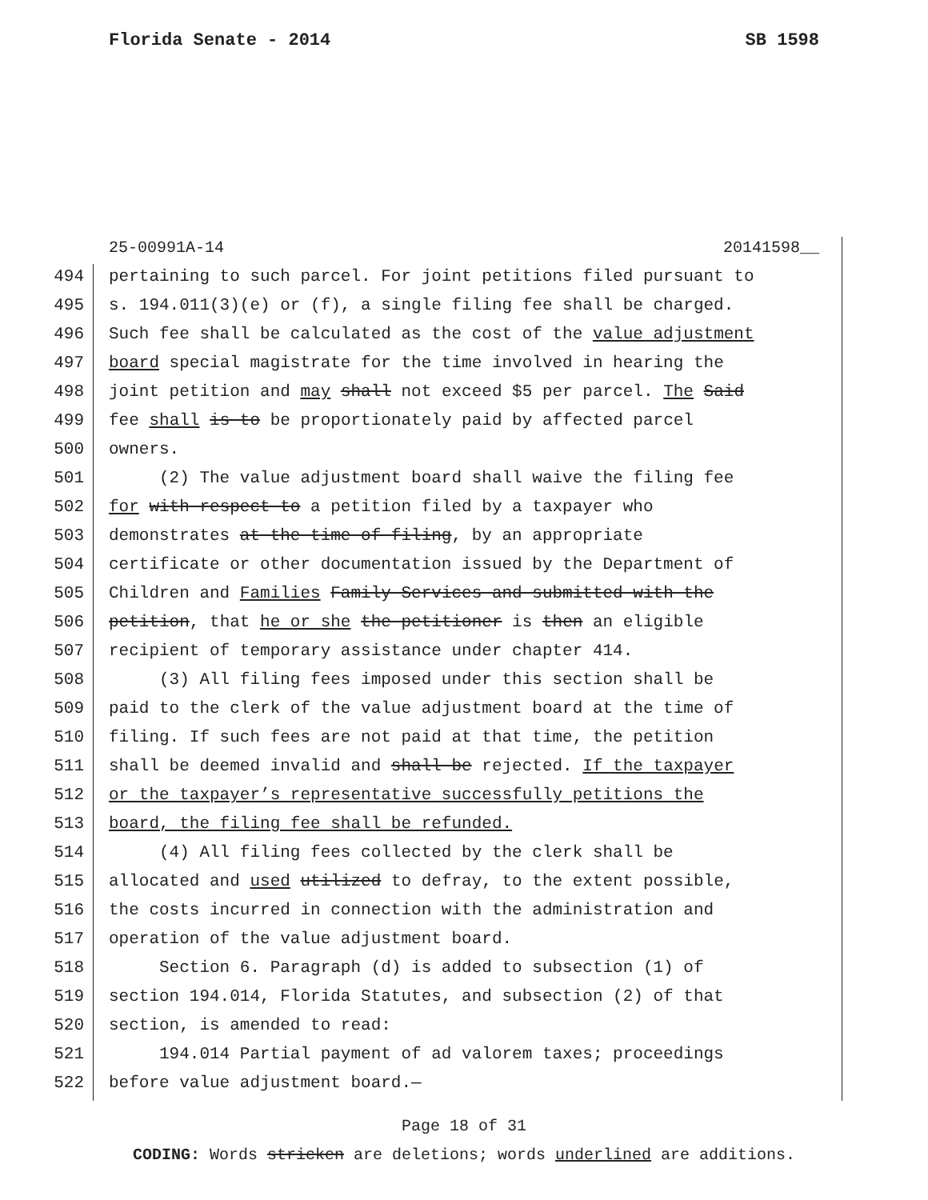Florida Senate - 2014 SB 1598
25-00991A-14 20141598__
494 pertaining to such parcel. For joint petitions filed pursuant to
495 s. 194.011(3)(e) or (f), a single filing fee shall be charged.
496 Such fee shall be calculated as the cost of the value adjustment
497 board special magistrate for the time involved in hearing the
498 joint petition and may shall not exceed $5 per parcel. The Said
499 fee shall is to be proportionately paid by affected parcel
500 owners.
501 (2) The value adjustment board shall waive the filing fee
502 for with respect to a petition filed by a taxpayer who
503 demonstrates at the time of filing, by an appropriate
504 certificate or other documentation issued by the Department of
505 Children and Families Family Services and submitted with the
506 petition, that he or she the petitioner is then an eligible
507 recipient of temporary assistance under chapter 414.
508 (3) All filing fees imposed under this section shall be
509 paid to the clerk of the value adjustment board at the time of
510 filing. If such fees are not paid at that time, the petition
511 shall be deemed invalid and shall be rejected. If the taxpayer
512 or the taxpayer’s representative successfully petitions the
513 board, the filing fee shall be refunded.
514 (4) All filing fees collected by the clerk shall be
515 allocated and used utilized to defray, to the extent possible,
516 the costs incurred in connection with the administration and
517 operation of the value adjustment board.
518 Section 6. Paragraph (d) is added to subsection (1) of
519 section 194.014, Florida Statutes, and subsection (2) of that
520 section, is amended to read:
521 194.014 Partial payment of ad valorem taxes; proceedings
522 before value adjustment board.—
Page 18 of 31
CODING: Words stricken are deletions; words underlined are additions.